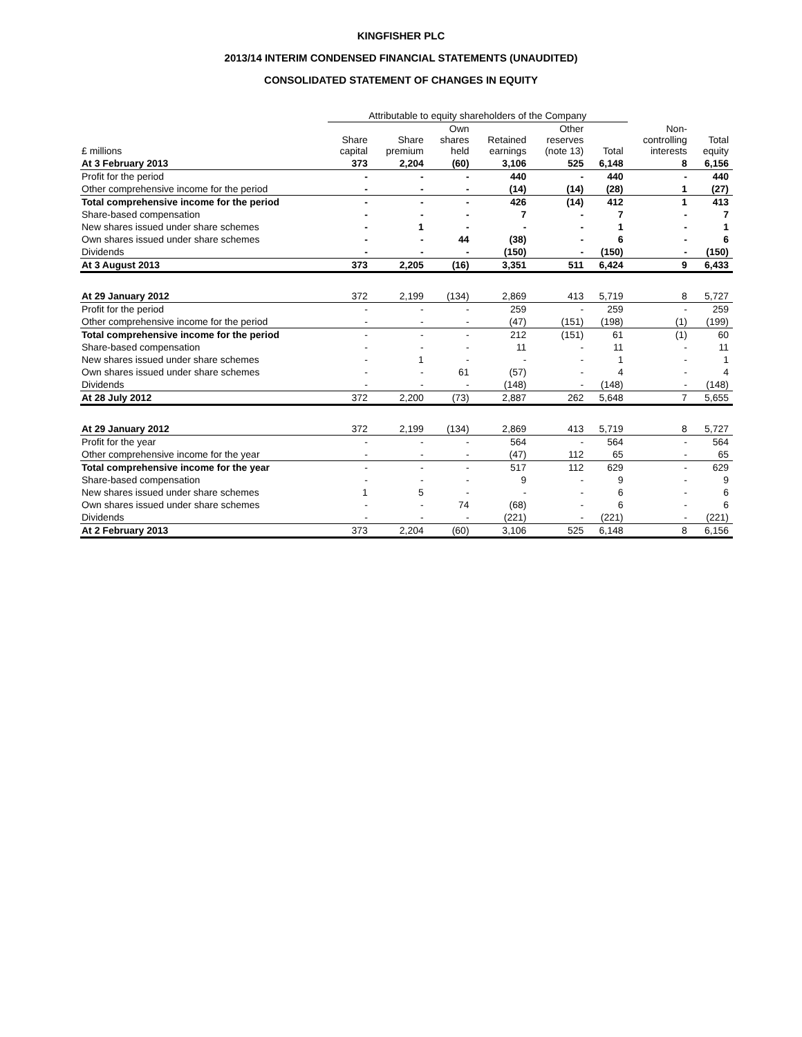KINGFISHER PLC
2013/14 INTERIM CONDENSED FINANCIAL STATEMENTS (UNAUDITED)
CONSOLIDATED STATEMENT OF CHANGES IN EQUITY
| | Attributable to equity shareholders of the Company | | | | | | | |
| --- | --- | --- | --- | --- | --- | --- | --- | --- |
| £ millions | Share capital | Share premium | Own shares held | Retained earnings | Other reserves (note 13) | Total | Non- controlling interests | Total equity |
| At 3 February 2013 | 373 | 2,204 | (60) | 3,106 | 525 | 6,148 | 8 | 6,156 |
| Profit for the period | - | - | - | 440 | - | 440 | - | 440 |
| Other comprehensive income for the period | - | - | - | (14) | (14) | (28) | 1 | (27) |
| Total comprehensive income for the period | - | - | - | 426 | (14) | 412 | 1 | 413 |
| Share-based compensation | - | - | - | 7 | - | 7 | - | 7 |
| New shares issued under share schemes | - | 1 | - | - | - | 1 | - | 1 |
| Own shares issued under share schemes | - | - | 44 | (38) | - | 6 | - | 6 |
| Dividends | - | - | - | (150) | - | (150) | - | (150) |
| At 3 August 2013 | 373 | 2,205 | (16) | 3,351 | 511 | 6,424 | 9 | 6,433 |
| At 29 January 2012 | 372 | 2,199 | (134) | 2,869 | 413 | 5,719 | 8 | 5,727 |
| Profit for the period | - | - | - | 259 | - | 259 | - | 259 |
| Other comprehensive income for the period | - | - | - | (47) | (151) | (198) | (1) | (199) |
| Total comprehensive income for the period | - | - | - | 212 | (151) | 61 | (1) | 60 |
| Share-based compensation | - | - | - | 11 | - | 11 | - | 11 |
| New shares issued under share schemes | - | 1 | - | - | - | 1 | - | 1 |
| Own shares issued under share schemes | - | - | 61 | (57) | - | 4 | - | 4 |
| Dividends | - | - | - | (148) | - | (148) | - | (148) |
| At 28 July 2012 | 372 | 2,200 | (73) | 2,887 | 262 | 5,648 | 7 | 5,655 |
| At 29 January 2012 | 372 | 2,199 | (134) | 2,869 | 413 | 5,719 | 8 | 5,727 |
| Profit for the year | - | - | - | 564 | - | 564 | - | 564 |
| Other comprehensive income for the year | - | - | - | (47) | 112 | 65 | - | 65 |
| Total comprehensive income for the year | - | - | - | 517 | 112 | 629 | - | 629 |
| Share-based compensation | - | - | - | 9 | - | 9 | - | 9 |
| New shares issued under share schemes | 1 | 5 | - | - | - | 6 | - | 6 |
| Own shares issued under share schemes | - | - | 74 | (68) | - | 6 | - | 6 |
| Dividends | - | - | - | (221) | - | (221) | - | (221) |
| At 2 February 2013 | 373 | 2,204 | (60) | 3,106 | 525 | 6,148 | 8 | 6,156 |